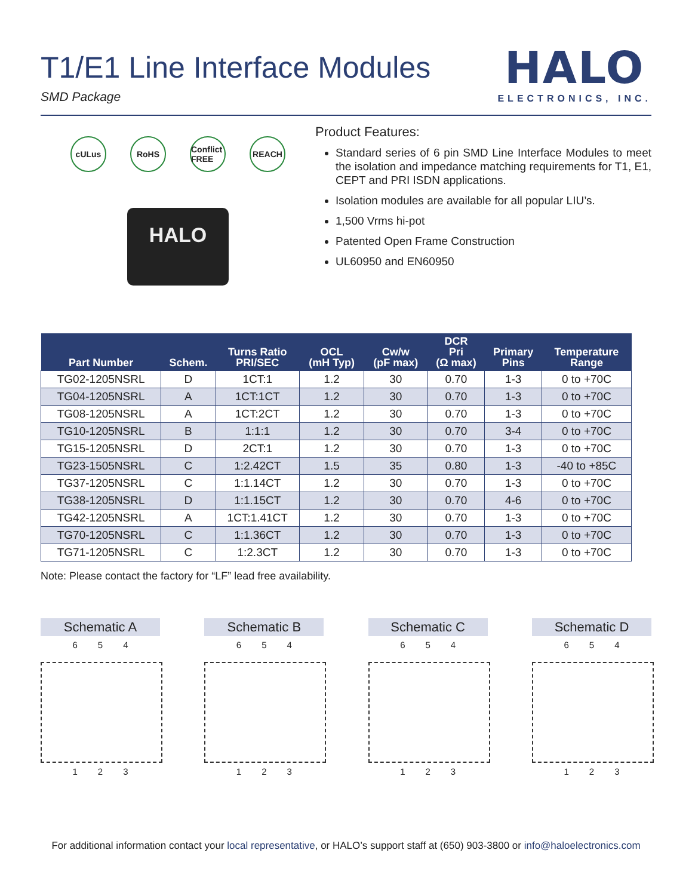T1/E1 Line Interface Modules
SMD Package
HALO
ELECTRONICS, INC.
cULus RoHS Conflict FREE REACH
HALO
Product Features:
Standard series of 6 pin SMD Line Interface Modules to meet the isolation and impedance matching requirements for T1, E1, CEPT and PRI ISDN applications.
Isolation modules are available for all popular LIU’s.
1,500 Vrms hi-pot
Patented Open Frame Construction
UL60950 and EN60950
| Part Number | Schem. | Turns Ratio PRI/SEC | OCL (mH Typ) | Cw/w (pF max) | DCR Pri (Ω max) | Primary Pins | Temperature Range |
| --- | --- | --- | --- | --- | --- | --- | --- |
| TG02-1205NSRL | D | 1CT:1 | 1.2 | 30 | 0.70 | 1-3 | 0 to +70C |
| TG04-1205NSRL | A | 1CT:1CT | 1.2 | 30 | 0.70 | 1-3 | 0 to +70C |
| TG08-1205NSRL | A | 1CT:2CT | 1.2 | 30 | 0.70 | 1-3 | 0 to +70C |
| TG10-1205NSRL | B | 1:1:1 | 1.2 | 30 | 0.70 | 3-4 | 0 to +70C |
| TG15-1205NSRL | D | 2CT:1 | 1.2 | 30 | 0.70 | 1-3 | 0 to +70C |
| TG23-1505NSRL | C | 1:2.42CT | 1.5 | 35 | 0.80 | 1-3 | -40 to +85C |
| TG37-1205NSRL | C | 1:1.14CT | 1.2 | 30 | 0.70 | 1-3 | 0 to +70C |
| TG38-1205NSRL | D | 1:1.15CT | 1.2 | 30 | 0.70 | 4-6 | 0 to +70C |
| TG42-1205NSRL | A | 1CT:1.41CT | 1.2 | 30 | 0.70 | 1-3 | 0 to +70C |
| TG70-1205NSRL | C | 1:1.36CT | 1.2 | 30 | 0.70 | 1-3 | 0 to +70C |
| TG71-1205NSRL | C | 1:2.3CT | 1.2 | 30 | 0.70 | 1-3 | 0 to +70C |
Note: Please contact the factory for “LF” lead free availability.
Schematic A
6 5 4
1 2 3
Schematic B
6 5 4
1 2 3
Schematic C
6 5 4
1 2 3
Schematic D
6 5 4
1 2 3
For additional information contact your local representative, or HALO’s support staff at (650) 903-3800 or info@haloelectronics.com